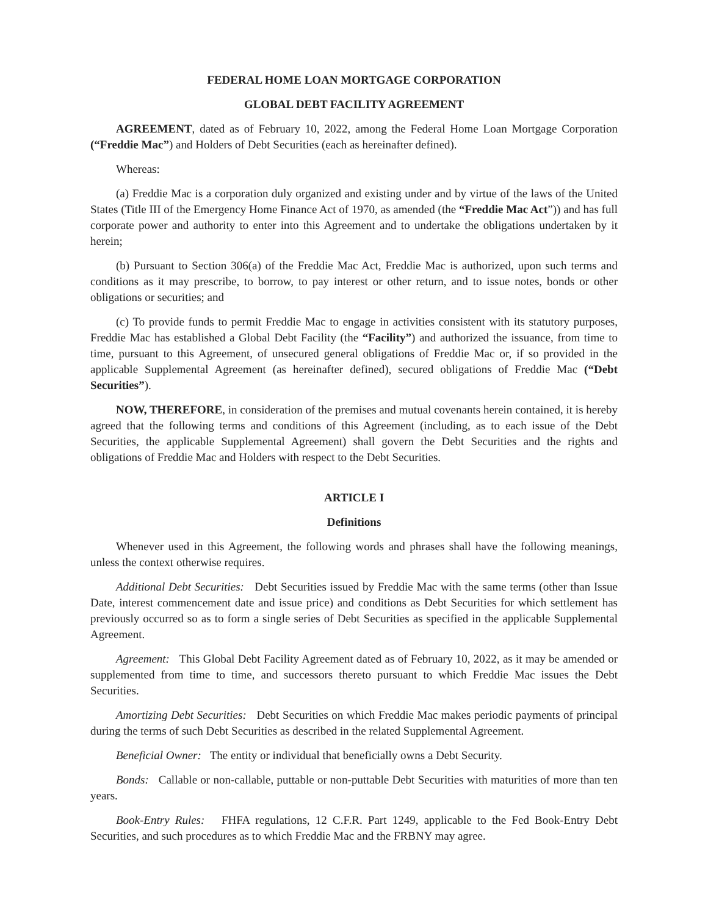FEDERAL HOME LOAN MORTGAGE CORPORATION
GLOBAL DEBT FACILITY AGREEMENT
AGREEMENT, dated as of February 10, 2022, among the Federal Home Loan Mortgage Corporation (“Freddie Mac”) and Holders of Debt Securities (each as hereinafter defined).
Whereas:
(a) Freddie Mac is a corporation duly organized and existing under and by virtue of the laws of the United States (Title III of the Emergency Home Finance Act of 1970, as amended (the “Freddie Mac Act”)) and has full corporate power and authority to enter into this Agreement and to undertake the obligations undertaken by it herein;
(b) Pursuant to Section 306(a) of the Freddie Mac Act, Freddie Mac is authorized, upon such terms and conditions as it may prescribe, to borrow, to pay interest or other return, and to issue notes, bonds or other obligations or securities; and
(c) To provide funds to permit Freddie Mac to engage in activities consistent with its statutory purposes, Freddie Mac has established a Global Debt Facility (the “Facility”) and authorized the issuance, from time to time, pursuant to this Agreement, of unsecured general obligations of Freddie Mac or, if so provided in the applicable Supplemental Agreement (as hereinafter defined), secured obligations of Freddie Mac (“Debt Securities”).
NOW, THEREFORE, in consideration of the premises and mutual covenants herein contained, it is hereby agreed that the following terms and conditions of this Agreement (including, as to each issue of the Debt Securities, the applicable Supplemental Agreement) shall govern the Debt Securities and the rights and obligations of Freddie Mac and Holders with respect to the Debt Securities.
ARTICLE I
Definitions
Whenever used in this Agreement, the following words and phrases shall have the following meanings, unless the context otherwise requires.
Additional Debt Securities: Debt Securities issued by Freddie Mac with the same terms (other than Issue Date, interest commencement date and issue price) and conditions as Debt Securities for which settlement has previously occurred so as to form a single series of Debt Securities as specified in the applicable Supplemental Agreement.
Agreement: This Global Debt Facility Agreement dated as of February 10, 2022, as it may be amended or supplemented from time to time, and successors thereto pursuant to which Freddie Mac issues the Debt Securities.
Amortizing Debt Securities: Debt Securities on which Freddie Mac makes periodic payments of principal during the terms of such Debt Securities as described in the related Supplemental Agreement.
Beneficial Owner: The entity or individual that beneficially owns a Debt Security.
Bonds: Callable or non-callable, puttable or non-puttable Debt Securities with maturities of more than ten years.
Book-Entry Rules: FHFA regulations, 12 C.F.R. Part 1249, applicable to the Fed Book-Entry Debt Securities, and such procedures as to which Freddie Mac and the FRBNY may agree.